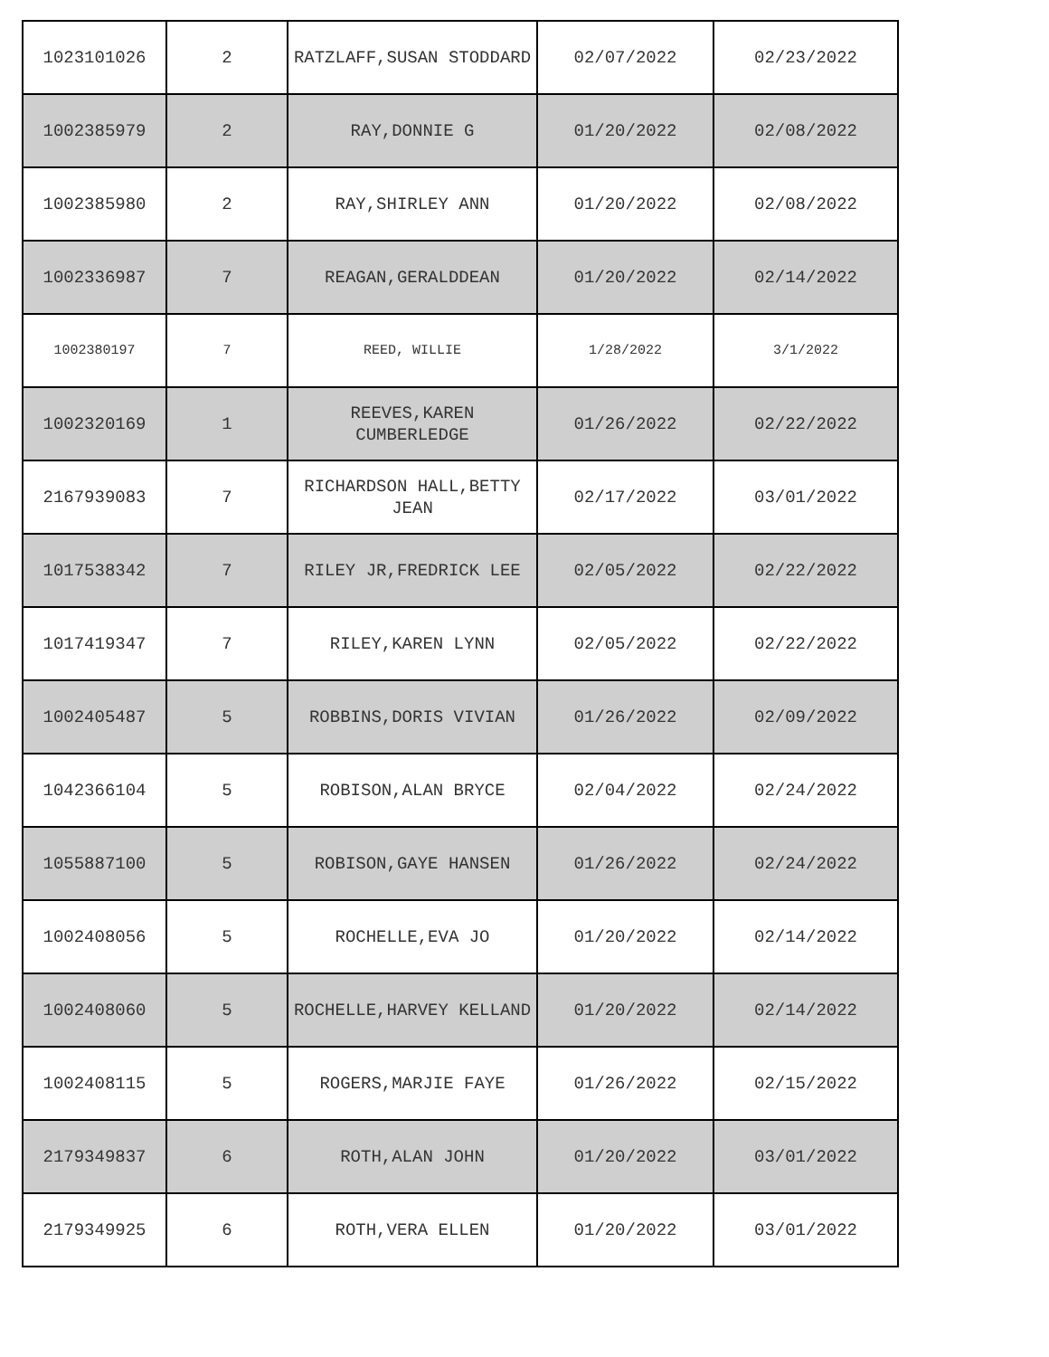| 1023101026 | 2 | RATZLAFF,SUSAN STODDARD | 02/07/2022 | 02/23/2022 |
| 1002385979 | 2 | RAY,DONNIE G | 01/20/2022 | 02/08/2022 |
| 1002385980 | 2 | RAY,SHIRLEY ANN | 01/20/2022 | 02/08/2022 |
| 1002336987 | 7 | REAGAN,GERALDDEAN | 01/20/2022 | 02/14/2022 |
| 1002380197 | 7 | REED, WILLIE | 1/28/2022 | 3/1/2022 |
| 1002320169 | 1 | REEVES,KAREN CUMBERLEDGE | 01/26/2022 | 02/22/2022 |
| 2167939083 | 7 | RICHARDSON HALL,BETTY JEAN | 02/17/2022 | 03/01/2022 |
| 1017538342 | 7 | RILEY JR,FREDRICK LEE | 02/05/2022 | 02/22/2022 |
| 1017419347 | 7 | RILEY,KAREN LYNN | 02/05/2022 | 02/22/2022 |
| 1002405487 | 5 | ROBBINS,DORIS VIVIAN | 01/26/2022 | 02/09/2022 |
| 1042366104 | 5 | ROBISON,ALAN BRYCE | 02/04/2022 | 02/24/2022 |
| 1055887100 | 5 | ROBISON,GAYE HANSEN | 01/26/2022 | 02/24/2022 |
| 1002408056 | 5 | ROCHELLE,EVA JO | 01/20/2022 | 02/14/2022 |
| 1002408060 | 5 | ROCHELLE,HARVEY KELLAND | 01/20/2022 | 02/14/2022 |
| 1002408115 | 5 | ROGERS,MARJIE FAYE | 01/26/2022 | 02/15/2022 |
| 2179349837 | 6 | ROTH,ALAN JOHN | 01/20/2022 | 03/01/2022 |
| 2179349925 | 6 | ROTH,VERA ELLEN | 01/20/2022 | 03/01/2022 |